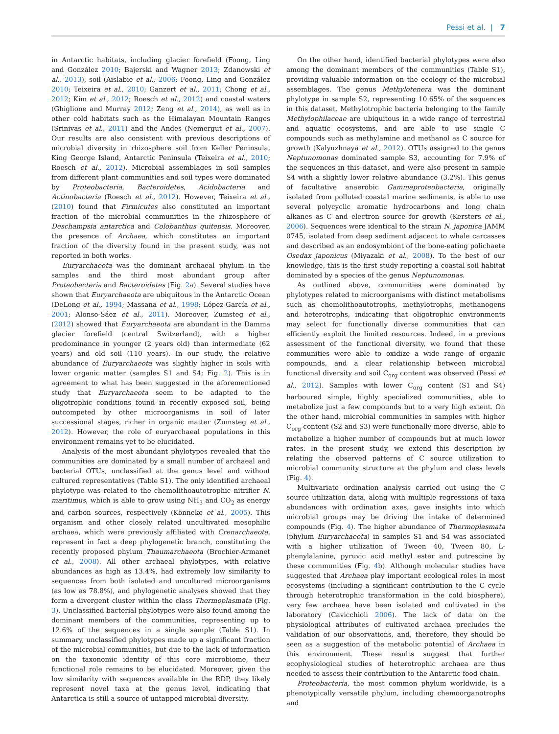Pessi et al. | 7
in Antarctic habitats, including glacier forefield (Foong, Ling and González 2010; Bajerski and Wagner 2013; Zdanowski et al., 2013), soil (Aislabie et al., 2006; Foong, Ling and González 2010; Teixeira et al., 2010; Ganzert et al., 2011; Chong et al., 2012; Kim et al., 2012; Roesch et al., 2012) and coastal waters (Ghiglione and Murray 2012; Zeng et al., 2014), as well as in other cold habitats such as the Himalayan Mountain Ranges (Srinivas et al., 2011) and the Andes (Nemergut et al., 2007). Our results are also consistent with previous descriptions of microbial diversity in rhizosphere soil from Keller Peninsula, King George Island, Antarctic Peninsula (Teixeira et al., 2010; Roesch et al., 2012). Microbial assemblages in soil samples from different plant communities and soil types were dominated by Proteobacteria, Bacteroidetes, Acidobacteria and Actinobacteria (Roesch et al., 2012). However, Teixeira et al., (2010) found that Firmicutes also constituted an important fraction of the microbial communities in the rhizosphere of Deschampsia antarctica and Colobanthus quitensis. Moreover, the presence of Archaea, which constitutes an important fraction of the diversity found in the present study, was not reported in both works.
Euryarchaeota was the dominant archaeal phylum in the samples and the third most abundant group after Proteobacteria and Bacteroidetes (Fig. 2a). Several studies have shown that Euryarchaeota are ubiquitous in the Antarctic Ocean (DeLong et al., 1994; Massana et al., 1998; López-García et al., 2001; Alonso-Sáez et al., 2011). Moreover, Zumsteg et al., (2012) showed that Euryarchaeota are abundant in the Damma glacier forefield (central Switzerland), with a higher predominance in younger (2 years old) than intermediate (62 years) and old soil (110 years). In our study, the relative abundance of Euryarchaeota was slightly higher in soils with lower organic matter (samples S1 and S4; Fig. 2). This is in agreement to what has been suggested in the aforementioned study that Euryarchaeota seem to be adapted to the oligotrophic conditions found in recently exposed soil, being outcompeted by other microorganisms in soil of later successional stages, richer in organic matter (Zumsteg et al., 2012). However, the role of euryarchaeal populations in this environment remains yet to be elucidated.
Analysis of the most abundant phylotypes revealed that the communities are dominated by a small number of archaeal and bacterial OTUs, unclassified at the genus level and without cultured representatives (Table S1). The only identified archaeal phylotype was related to the chemolithoautotrophic nitrifier N. maritimus, which is able to grow using NH<sub>3</sub> and CO<sub>2</sub> as energy and carbon sources, respectively (Könneke et al., 2005). This organism and other closely related uncultivated mesophilic archaea, which were previously affiliated with Crenarchaeota, represent in fact a deep phylogenetic branch, constituting the recently proposed phylum Thaumarchaeota (Brochier-Armanet et al., 2008). All other archaeal phylotypes, with relative abundances as high as 13.4%, had extremely low similarity to sequences from both isolated and uncultured microorganisms (as low as 78.8%), and phylogenetic analyses showed that they form a divergent cluster within the class Thermoplasmata (Fig. 3). Unclassified bacterial phylotypes were also found among the dominant members of the communities, representing up to 12.6% of the sequences in a single sample (Table S1). In summary, unclassified phylotypes made up a significant fraction of the microbial communities, but due to the lack of information on the taxonomic identity of this core microbiome, their functional role remains to be elucidated. Moreover, given the low similarity with sequences available in the RDP, they likely represent novel taxa at the genus level, indicating that Antarctica is still a source of untapped microbial diversity.
On the other hand, identified bacterial phylotypes were also among the dominant members of the communities (Table S1), providing valuable information on the ecology of the microbial assemblages. The genus Methylotenera was the dominant phylotype in sample S2, representing 10.65% of the sequences in this dataset. Methylotrophic bacteria belonging to the family Methylophilaceae are ubiquitous in a wide range of terrestrial and aquatic ecosystems, and are able to use single C compounds such as methylamine and methanol as C source for growth (Kalyuzhnaya et al., 2012). OTUs assigned to the genus Neptunomonas dominated sample S3, accounting for 7.9% of the sequences in this dataset, and were also present in sample S4 with a slightly lower relative abundance (3.2%). This genus of facultative anaerobic Gammaproteobacteria, originally isolated from polluted coastal marine sediments, is able to use several polycyclic aromatic hydrocarbons and long chain alkanes as C and electron source for growth (Kersters et al., 2006). Sequences were identical to the strain N. japonica JAMM 0745, isolated from deep sediment adjacent to whale carcasses and described as an endosymbiont of the bone-eating polichaete Osedax japonicus (Miyazaki et al., 2008). To the best of our knowledge, this is the first study reporting a coastal soil habitat dominated by a species of the genus Neptunomonas.
As outlined above, communities were dominated by phylotypes related to microorganisms with distinct metabolisms such as chemolithoautotrophs, methylotrophs, methanogens and heterotrophs, indicating that oligotrophic environments may select for functionally diverse communities that can efficiently exploit the limited resources. Indeed, in a previous assessment of the functional diversity, we found that these communities were able to oxidize a wide range of organic compounds, and a clear relationship between microbial functional diversity and soil C<sub>org</sub> content was observed (Pessi et al., 2012). Samples with lower C<sub>org</sub> content (S1 and S4) harboured simple, highly specialized communities, able to metabolize just a few compounds but to a very high extent. On the other hand, microbial communities in samples with higher C<sub>org</sub> content (S2 and S3) were functionally more diverse, able to metabolize a higher number of compounds but at much lower rates. In the present study, we extend this description by relating the observed patterns of C source utilization to microbial community structure at the phylum and class levels (Fig. 4).
Multivariate ordination analysis carried out using the C source utilization data, along with multiple regressions of taxa abundances with ordination axes, gave insights into which microbial groups may be driving the intake of determined compounds (Fig. 4). The higher abundance of Thermoplasmata (phylum Euryarchaeota) in samples S1 and S4 was associated with a higher utilization of Tween 40, Tween 80, L-phenylalanine, pyruvic acid methyl ester and putrescine by these communities (Fig. 4b). Although molecular studies have suggested that Archaea play important ecological roles in most ecosystems (including a significant contribution to the C cycle through heterotrophic transformation in the cold biosphere), very few archaea have been isolated and cultivated in the laboratory (Cavicchioli 2006). The lack of data on the physiological attributes of cultivated archaea precludes the validation of our observations, and, therefore, they should be seen as a suggestion of the metabolic potential of Archaea in this environment. These results suggest that further ecophysiological studies of heterotrophic archaea are thus needed to assess their contribution to the Antarctic food chain.
Proteobacteria, the most common phylum worldwide, is a phenotypically versatile phylum, including chemoorganotrophs and